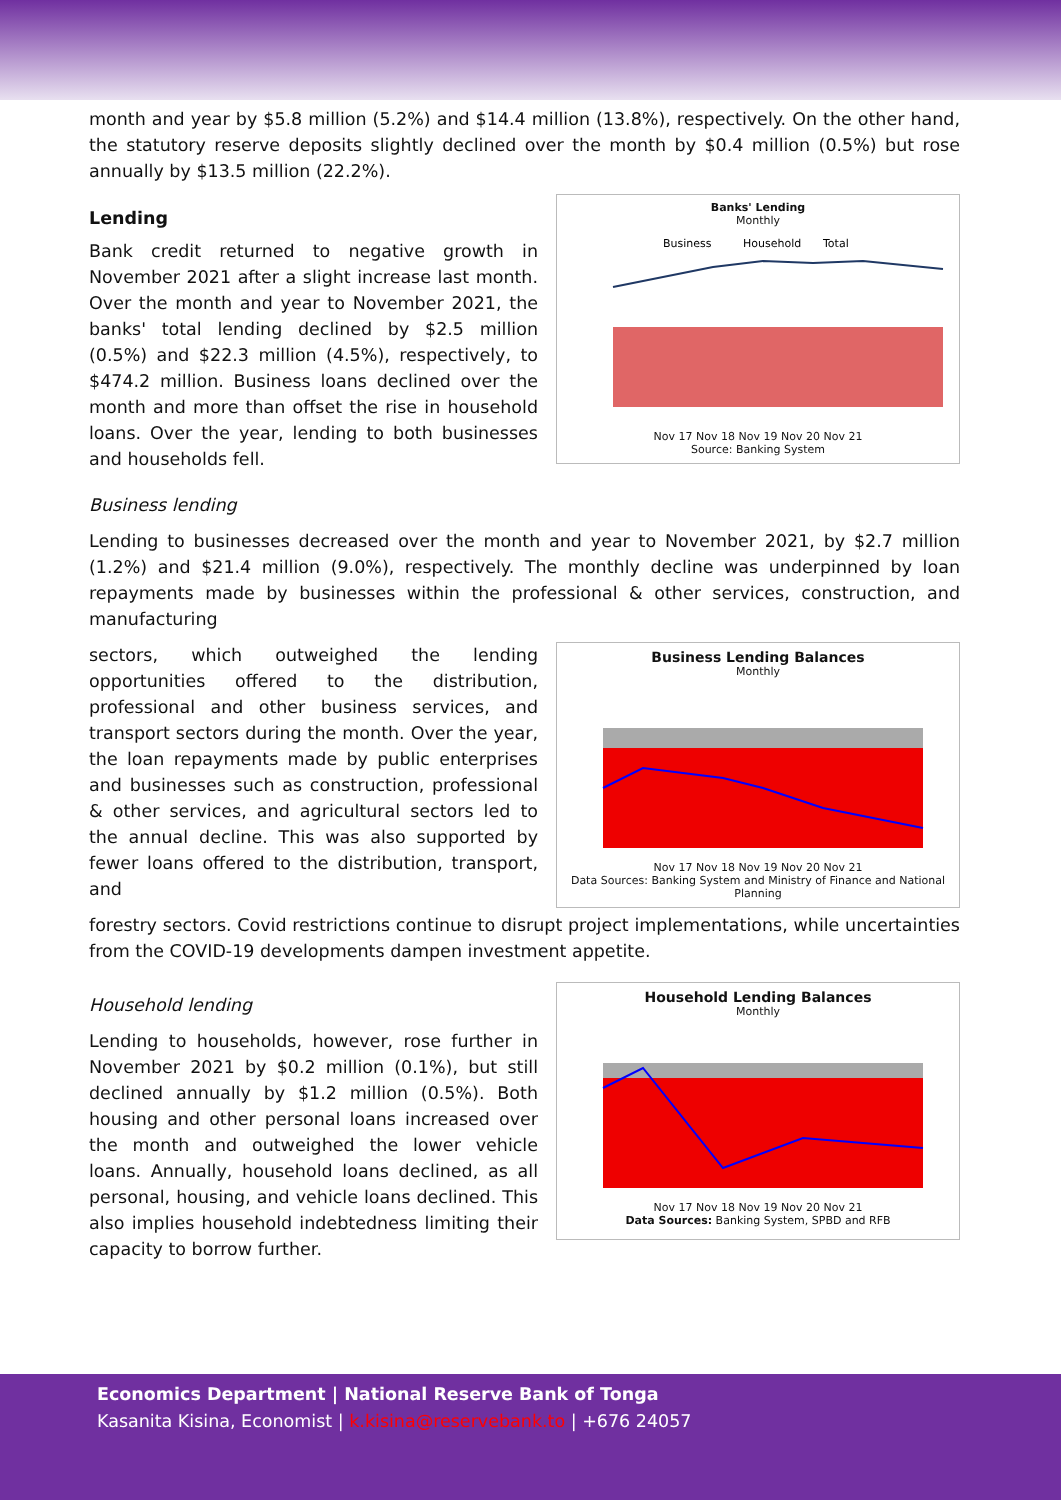month and year by $5.8 million (5.2%) and $14.4 million (13.8%), respectively. On the other hand, the statutory reserve deposits slightly declined over the month by $0.4 million (0.5%) but rose annually by $13.5 million (22.2%).
Lending
Bank credit returned to negative growth in November 2021 after a slight increase last month. Over the month and year to November 2021, the banks' total lending declined by $2.5 million (0.5%) and $22.3 million (4.5%), respectively, to $474.2 million. Business loans declined over the month and more than offset the rise in household loans. Over the year, lending to both businesses and households fell.
Banks' Lending
Monthly
Business
Household
Total
Nov 17 Nov 18 Nov 19 Nov 20 Nov 21
Source: Banking System
Business lending
Lending to businesses decreased over the month and year to November 2021, by $2.7 million (1.2%) and $21.4 million (9.0%), respectively. The monthly decline was underpinned by loan repayments made by businesses within the professional & other services, construction, and manufacturing
sectors, which outweighed the lending opportunities offered to the distribution, professional and other business services, and transport sectors during the month. Over the year, the loan repayments made by public enterprises and businesses such as construction, professional & other services, and agricultural sectors led to the annual decline. This was also supported by fewer loans offered to the distribution, transport, and
Business Lending Balances
Monthly
Nov 17 Nov 18 Nov 19 Nov 20 Nov 21
Data Sources: Banking System and Ministry of Finance and National Planning
forestry sectors. Covid restrictions continue to disrupt project implementations, while uncertainties from the COVID-19 developments dampen investment appetite.
Household lending
Lending to households, however, rose further in November 2021 by $0.2 million (0.1%), but still declined annually by $1.2 million (0.5%). Both housing and other personal loans increased over the month and outweighed the lower vehicle loans. Annually, household loans declined, as all personal, housing, and vehicle loans declined. This also implies household indebtedness limiting their capacity to borrow further.
Household Lending Balances
Monthly
Nov 17 Nov 18 Nov 19 Nov 20 Nov 21
Data Sources: Banking System, SPBD and RFB
Economics Department | National Reserve Bank of Tonga
Kasanita Kisina, Economist | k.kisina@reservebank.to | +676 24057